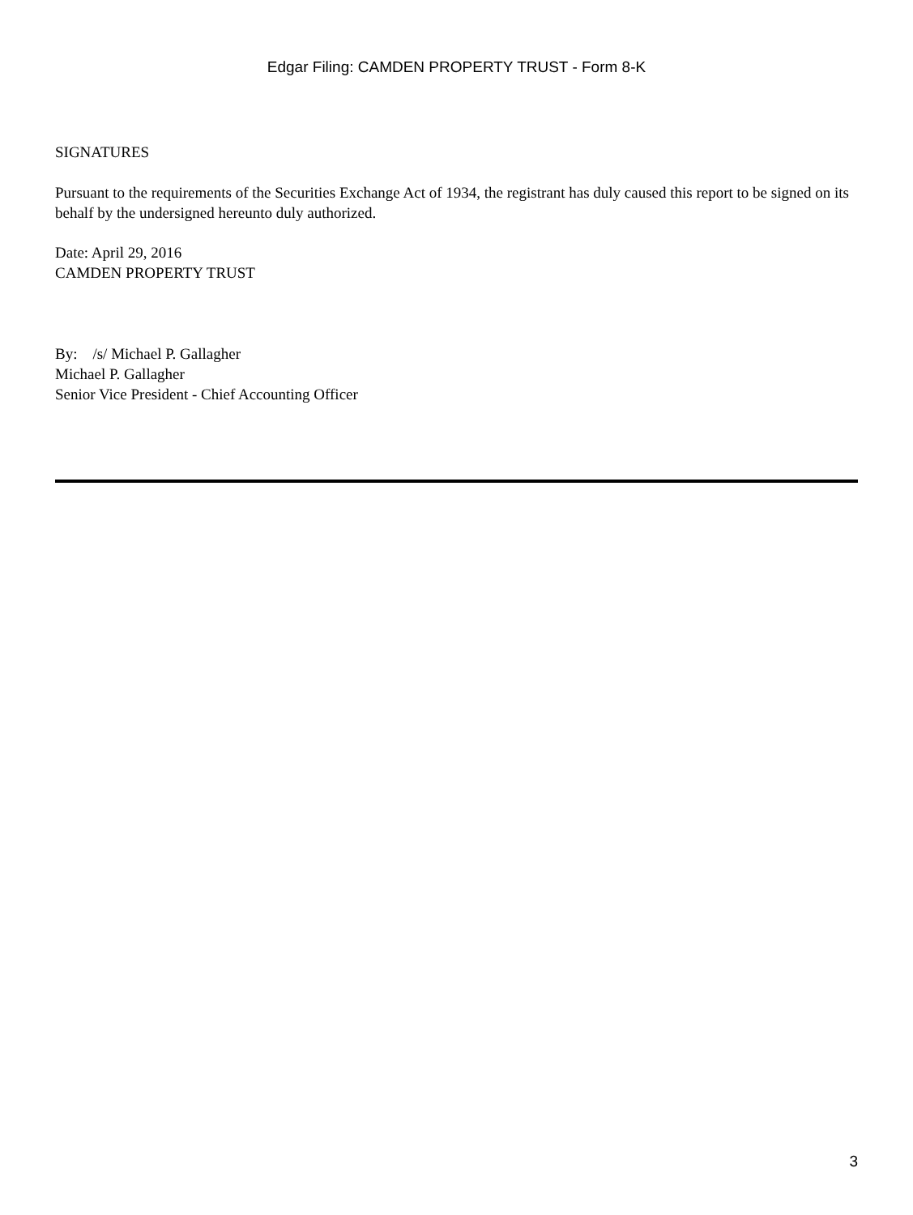Edgar Filing: CAMDEN PROPERTY TRUST - Form 8-K
SIGNATURES
Pursuant to the requirements of the Securities Exchange Act of 1934, the registrant has duly caused this report to be signed on its behalf by the undersigned hereunto duly authorized.
Date: April 29, 2016
CAMDEN PROPERTY TRUST
By: /s/ Michael P. Gallagher
Michael P. Gallagher
Senior Vice President - Chief Accounting Officer
3